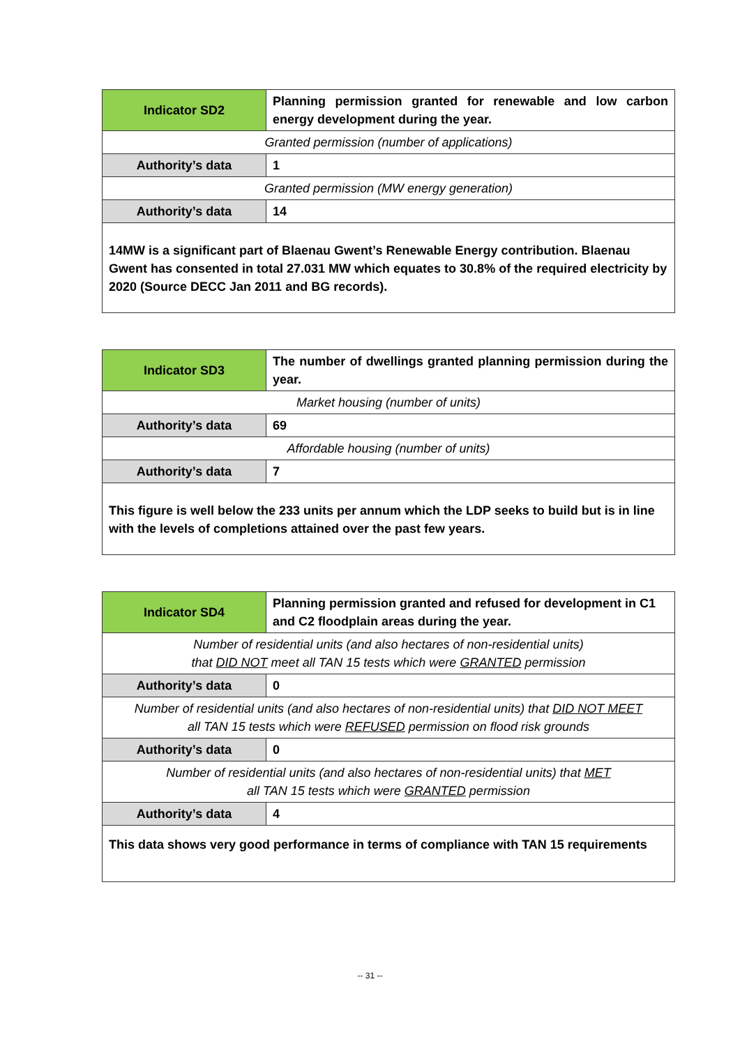| Indicator SD2 | Planning permission granted for renewable and low carbon energy development during the year. |
| Granted permission (number of applications) | |
| Authority’s data | 1 |
| Granted permission (MW energy generation) | |
| Authority’s data | 14 |
| 14MW is a significant part of Blaenau Gwent’s Renewable Energy contribution. Blaenau Gwent has consented in total 27.031 MW which equates to 30.8% of the required electricity by 2020 (Source DECC Jan 2011 and BG records). | |
| Indicator SD3 | The number of dwellings granted planning permission during the year. |
| Market housing (number of units) | |
| Authority’s data | 69 |
| Affordable housing (number of units) | |
| Authority’s data | 7 |
| This figure is well below the 233 units per annum which the LDP seeks to build but is in line with the levels of completions attained over the past few years. | |
| Indicator SD4 | Planning permission granted and refused for development in C1 and C2 floodplain areas during the year. |
| Number of residential units (and also hectares of non-residential units) that DID NOT meet all TAN 15 tests which were GRANTED permission | |
| Authority’s data | 0 |
| Number of residential units (and also hectares of non-residential units) that DID NOT MEET all TAN 15 tests which were REFUSED permission on flood risk grounds | |
| Authority’s data | 0 |
| Number of residential units (and also hectares of non-residential units) that MET all TAN 15 tests which were GRANTED permission | |
| Authority’s data | 4 |
| This data shows very good performance in terms of compliance with TAN 15 requirements | |
-- 31 --